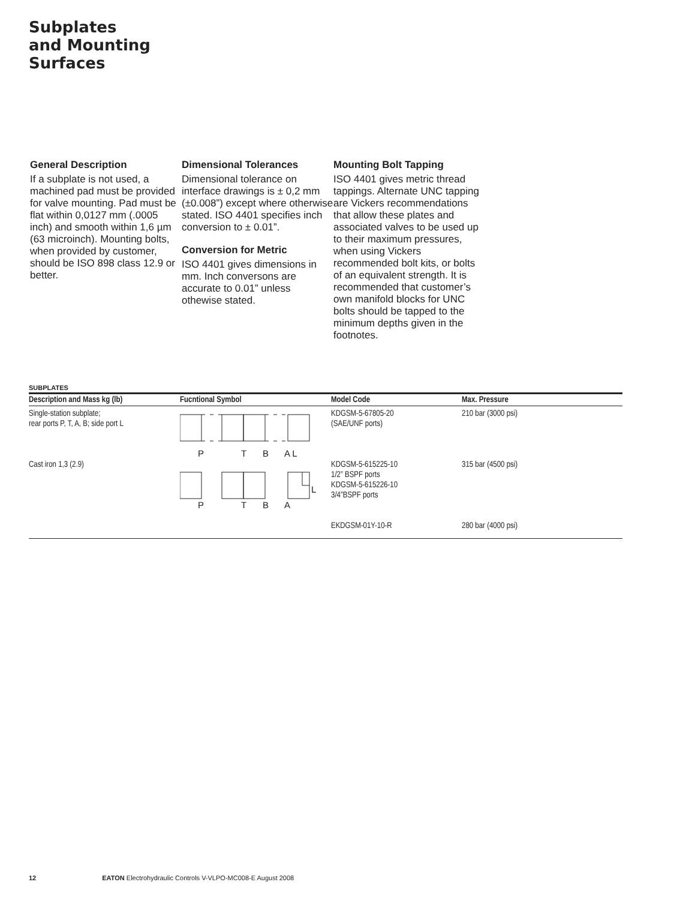Subplates
and Mounting
Surfaces
General Description
If a subplate is not used, a machined pad must be provided for valve mounting. Pad must be flat within 0,0127 mm (.0005 inch) and smooth within 1,6 µm (63 microinch). Mounting bolts, when provided by customer, should be ISO 898 class 12.9 or better.
Dimensional Tolerances
Dimensional tolerance on interface drawings is ± 0,2 mm (±0.008”) except where otherwise stated. ISO 4401 specifies inch conversion to ± 0.01”.
Conversion for Metric
ISO 4401 gives dimensions in mm. Inch conversons are accurate to 0.01” unless othewise stated.
Mounting Bolt Tapping
ISO 4401 gives metric thread tappings. Alternate UNC tapping are Vickers recommendations that allow these plates and associated valves to be used up to their maximum pressures, when using Vickers recommended bolt kits, or bolts of an equivalent strength. It is recommended that customer’s own manifold blocks for UNC bolts should be tapped to the minimum depths given in the footnotes.
SUBPLATES
| Description and Mass kg (lb) | Fucntional Symbol | Model Code | Max. Pressure |
| --- | --- | --- | --- |
| Single-station subplate; rear ports P, T, A, B; side port L Cast iron 1,3 (2.9) | P T B A L L P T B A | KDGSM-5-67805-20 (SAE/UNF ports) KDGSM-5-615225-10 1/2” BSPF ports KDGSM-5-615226-10 3/4”BSPF ports EKDGSM-01Y-10-R | 210 bar (3000 psi) 315 bar (4500 psi) 280 bar (4000 psi) |
12 EATON Electrohydraulic Controls V-VLPO-MC008-E August 2008